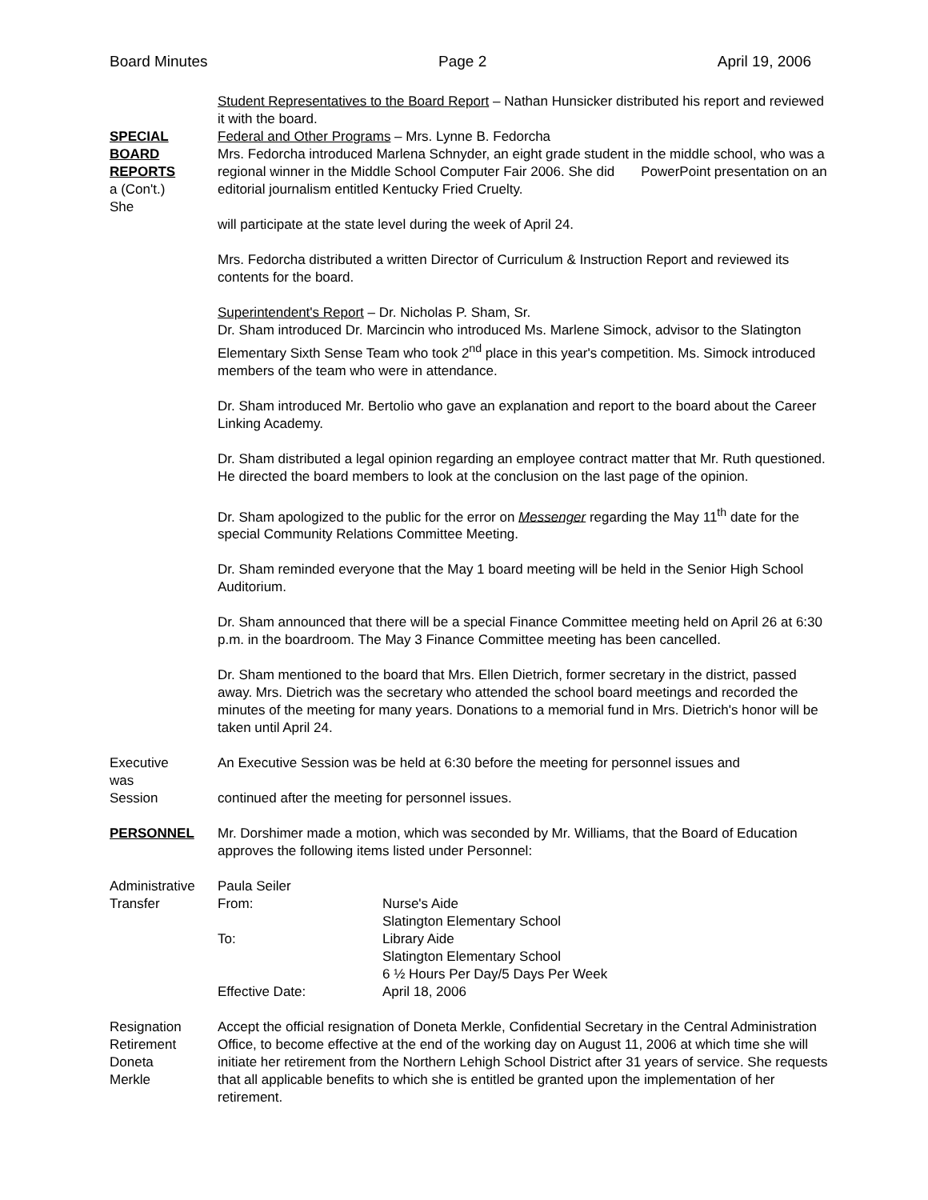Board Minutes Page 2 April 19, 2006
Student Representatives to the Board Report – Nathan Hunsicker distributed his report and reviewed it with the board.
SPECIAL
BOARD
REPORTS
a (Con't.)
She
Federal and Other Programs – Mrs. Lynne B. Fedorcha
Mrs. Fedorcha introduced Marlena Schnyder, an eight grade student in the middle school, who was a regional winner in the Middle School Computer Fair 2006. She did PowerPoint presentation on an editorial journalism entitled Kentucky Fried Cruelty.
will participate at the state level during the week of April 24.
Mrs. Fedorcha distributed a written Director of Curriculum & Instruction Report and reviewed its contents for the board.
Superintendent's Report – Dr. Nicholas P. Sham, Sr.
Dr. Sham introduced Dr. Marcincin who introduced Ms. Marlene Simock, advisor to the Slatington Elementary Sixth Sense Team who took 2<sup>nd</sup> place in this year's competition. Ms. Simock introduced members of the team who were in attendance.
Dr. Sham introduced Mr. Bertolio who gave an explanation and report to the board about the Career Linking Academy.
Dr. Sham distributed a legal opinion regarding an employee contract matter that Mr. Ruth questioned. He directed the board members to look at the conclusion on the last page of the opinion.
Dr. Sham apologized to the public for the error on Messenger regarding the May 11<sup>th</sup> date for the special Community Relations Committee Meeting.
Dr. Sham reminded everyone that the May 1 board meeting will be held in the Senior High School Auditorium.
Dr. Sham announced that there will be a special Finance Committee meeting held on April 26 at 6:30 p.m. in the boardroom. The May 3 Finance Committee meeting has been cancelled.
Dr. Sham mentioned to the board that Mrs. Ellen Dietrich, former secretary in the district, passed away. Mrs. Dietrich was the secretary who attended the school board meetings and recorded the minutes of the meeting for many years. Donations to a memorial fund in Mrs. Dietrich's honor will be taken until April 24.
Executive
was
Session
An Executive Session was be held at 6:30 before the meeting for personnel issues and
continued after the meeting for personnel issues.
PERSONNEL Mr. Dorshimer made a motion, which was seconded by Mr. Williams, that the Board of Education approves the following items listed under Personnel:
Administrative
Transfer
| Paula Seiler | |
| From: | Nurse's Aide Slatington Elementary School |
| To: | Library Aide Slatington Elementary School 6 ½ Hours Per Day/5 Days Per Week |
| Effective Date: | April 18, 2006 |
Resignation
Retirement
Doneta
Merkle
Accept the official resignation of Doneta Merkle, Confidential Secretary in the Central Administration Office, to become effective at the end of the working day on August 11, 2006 at which time she will initiate her retirement from the Northern Lehigh School District after 31 years of service. She requests that all applicable benefits to which she is entitled be granted upon the implementation of her retirement.